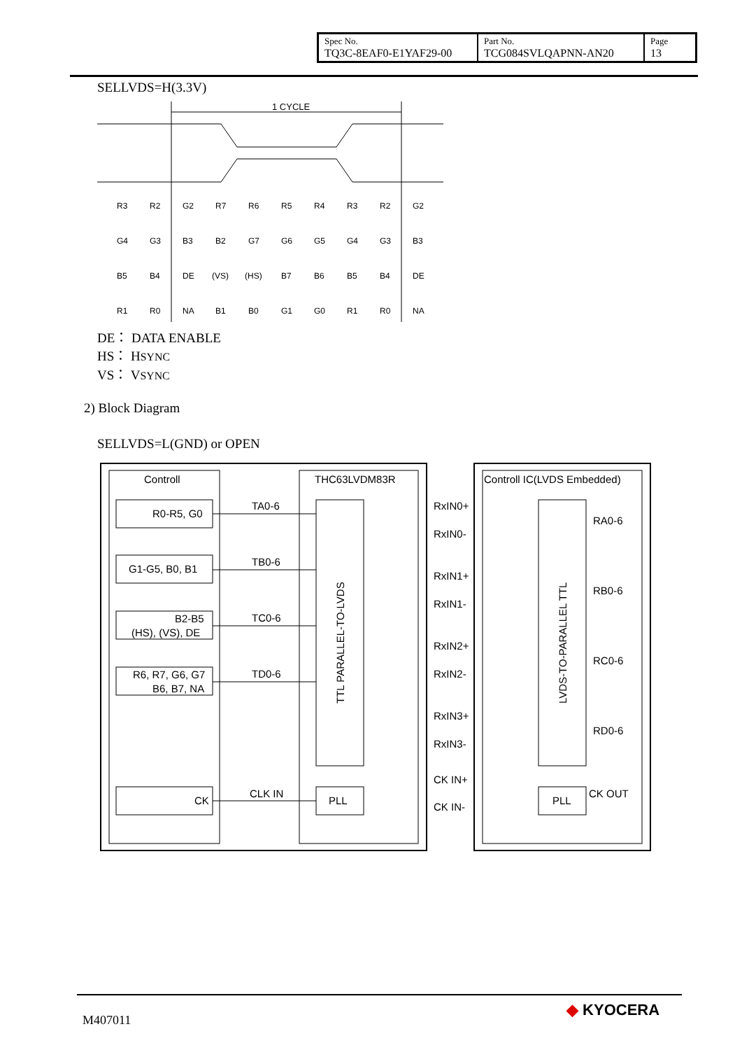| Spec No. TQ3C-8EAF0-E1YAF29-00 | Part No. TCG084SVLQAPNN-AN20 | Page 13 |
SELLVDS=H(3.3V)
1 CYCLE
R3
R2
G2
R7
R6
R5
R4
R3
R2
G2
G4
G3
B3
B2
G7
G6
G5
G4
G3
B3
B5
B4
DE
(VS)
(HS)
B7
B6
B5
B4
DE
R1
R0
NA
B1
B0
G1
G0
R1
R0
NA
DE： DATA ENABLE
HS： HSYNC
VS： VSYNC
2) Block Diagram
SELLVDS=L(GND) or OPEN
Controll
THC63LVDM83R
Controll IC(LVDS Embedded)
R0-R5, G0
G1-G5, B0, B1
B2-B5
(HS), (VS), DE
R6, R7, G6, G7
B6, B7, NA
CK
TA0-6
TB0-6
TC0-6
TD0-6
CLK IN
TTL PARALLEL-TO-LVDS
PLL
RxIN0+
RxIN0-
RxIN1+
RxIN1-
RxIN2+
RxIN2-
RxIN3+
RxIN3-
CK IN+
CK IN-
LVDS-TO-PARALLEL TTL
PLL
RA0-6
RB0-6
RC0-6
RD0-6
CK OUT
M407011
◆ KYOCERA